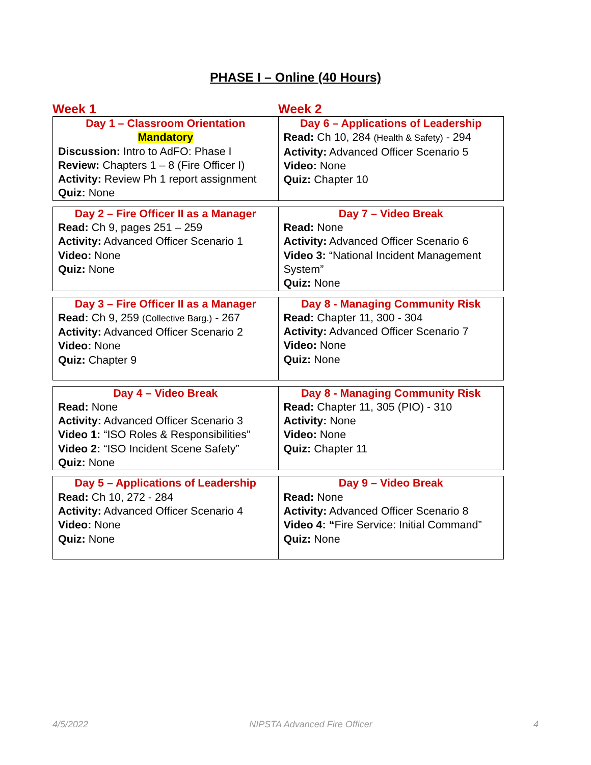PHASE I – Online (40 Hours)
Week 1 Week 2
| Day 1 – Classroom Orientation Mandatory Discussion: Intro to AdFO: Phase I Review: Chapters 1 – 8 (Fire Officer I) Activity: Review Ph 1 report assignment Quiz: None | Day 6 – Applications of Leadership Read: Ch 10, 284 (Health & Safety) - 294 Activity: Advanced Officer Scenario 5 Video: None Quiz: Chapter 10 |
| Day 2 – Fire Officer II as a Manager Read: Ch 9, pages 251 – 259 Activity: Advanced Officer Scenario 1 Video: None Quiz: None | Day 7 – Video Break Read: None Activity: Advanced Officer Scenario 6 Video 3: “National Incident Management System” Quiz: None |
| Day 3 – Fire Officer II as a Manager Read: Ch 9, 259 (Collective Barg.) - 267 Activity: Advanced Officer Scenario 2 Video: None Quiz: Chapter 9 | Day 8 - Managing Community Risk Read: Chapter 11, 300 - 304 Activity: Advanced Officer Scenario 7 Video: None Quiz: None |
| Day 4 – Video Break Read: None Activity: Advanced Officer Scenario 3 Video 1: “ISO Roles & Responsibilities” Video 2: “ISO Incident Scene Safety” Quiz: None | Day 8 - Managing Community Risk Read: Chapter 11, 305 (PIO) - 310 Activity: None Video: None Quiz: Chapter 11 |
| Day 5 – Applications of Leadership Read: Ch 10, 272 - 284 Activity: Advanced Officer Scenario 4 Video: None Quiz: None | Day 9 – Video Break Read: None Activity: Advanced Officer Scenario 8 Video 4: “ Fire Service: Initial Command” Quiz: None |
4/5/2022 NIPSTA Advanced Fire Officer 4